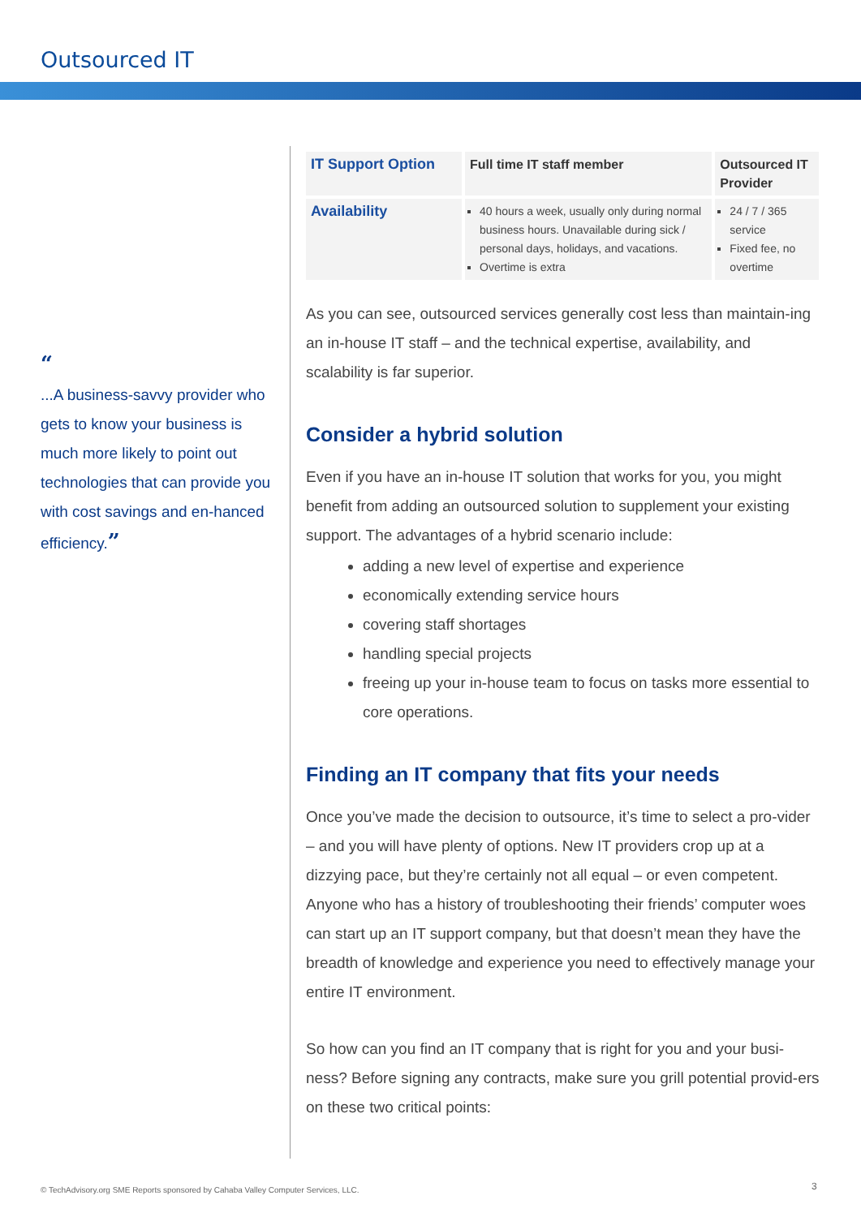Outsourced IT
“
...A business-savvy provider who gets to know your business is much more likely to point out technologies that can provide you with cost savings and en-hanced efficiency.”
| IT Support Option | Full time IT staff member | Outsourced IT Provider |
| --- | --- | --- |
| Availability | 40 hours a week, usually only during normal business hours. Unavailable during sick / personal days, holidays, and vacations. Overtime is extra | 24 / 7 / 365 service Fixed fee, no overtime |
As you can see, outsourced services generally cost less than maintain-ing an in-house IT staff – and the technical expertise, availability, and scalability is far superior.
Consider a hybrid solution
Even if you have an in-house IT solution that works for you, you might benefit from adding an outsourced solution to supplement your existing support. The advantages of a hybrid scenario include:
adding a new level of expertise and experience
economically extending service hours
covering staff shortages
handling special projects
freeing up your in-house team to focus on tasks more essential to core operations.
Finding an IT company that fits your needs
Once you’ve made the decision to outsource, it’s time to select a pro-vider – and you will have plenty of options. New IT providers crop up at a dizzying pace, but they’re certainly not all equal – or even competent. Anyone who has a history of troubleshooting their friends’ computer woes can start up an IT support company, but that doesn’t mean they have the breadth of knowledge and experience you need to effectively manage your entire IT environment.
So how can you find an IT company that is right for you and your busi-ness? Before signing any contracts, make sure you grill potential provid-ers on these two critical points:
© TechAdvisory.org SME Reports sponsored by Cahaba Valley Computer Services, LLC.
3